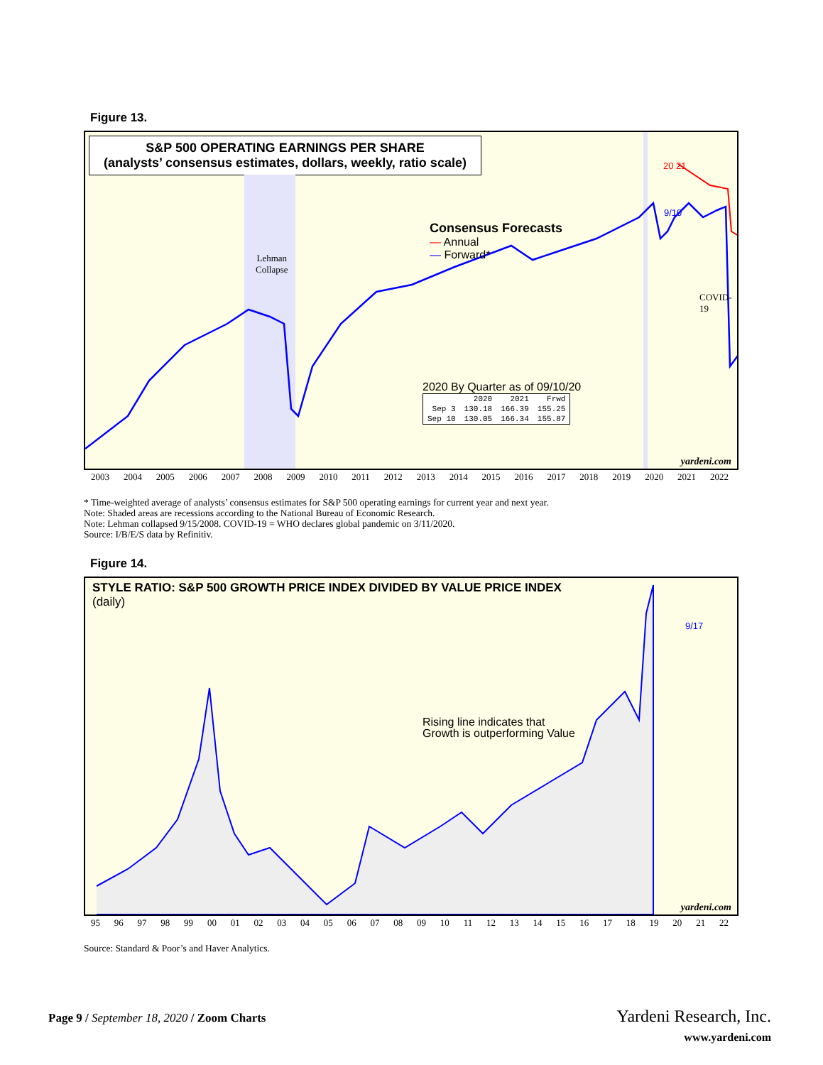Figure 13.
S&P 500 OPERATING EARNINGS PER SHARE
(analysts’ consensus estimates, dollars, weekly, ratio scale)
Lehman
Collapse
Consensus Forecasts
— Annual
— Forward*
COVID-19
20 21
9/10
2020 By Quarter as of 09/10/20
| | 2020 | 2021 | Frwd |
| --- | --- | --- | --- |
| Sep 3 | 130.18 | 166.39 | 155.25 |
| Sep 10 | 130.05 | 166.34 | 155.87 |
yardeni.com
2003 2004 2005 2006 2007 2008 2009 2010 2011 2012 2013 2014 2015 2016 2017 2018 2019 2020 2021 2022
* Time-weighted average of analysts’ consensus estimates for S&P 500 operating earnings for current year and next year.
Note: Shaded areas are recessions according to the National Bureau of Economic Research.
Note: Lehman collapsed 9/15/2008. COVID-19 = WHO declares global pandemic on 3/11/2020.
Source: I/B/E/S data by Refinitiv.
Figure 14.
STYLE RATIO: S&P 500 GROWTH PRICE INDEX DIVIDED BY VALUE PRICE INDEX
(daily)
Rising line indicates that
Growth is outperforming Value
9/17
yardeni.com
95 96 97 98 99 00 01 02 03 04 05 06 07 08 09 10 11 12 13 14 15 16 17 18 19 20 21 22
Source: Standard & Poor’s and Haver Analytics.
Page 9 / September 18, 2020 / Zoom Charts
Yardeni Research, Inc.
www.yardeni.com